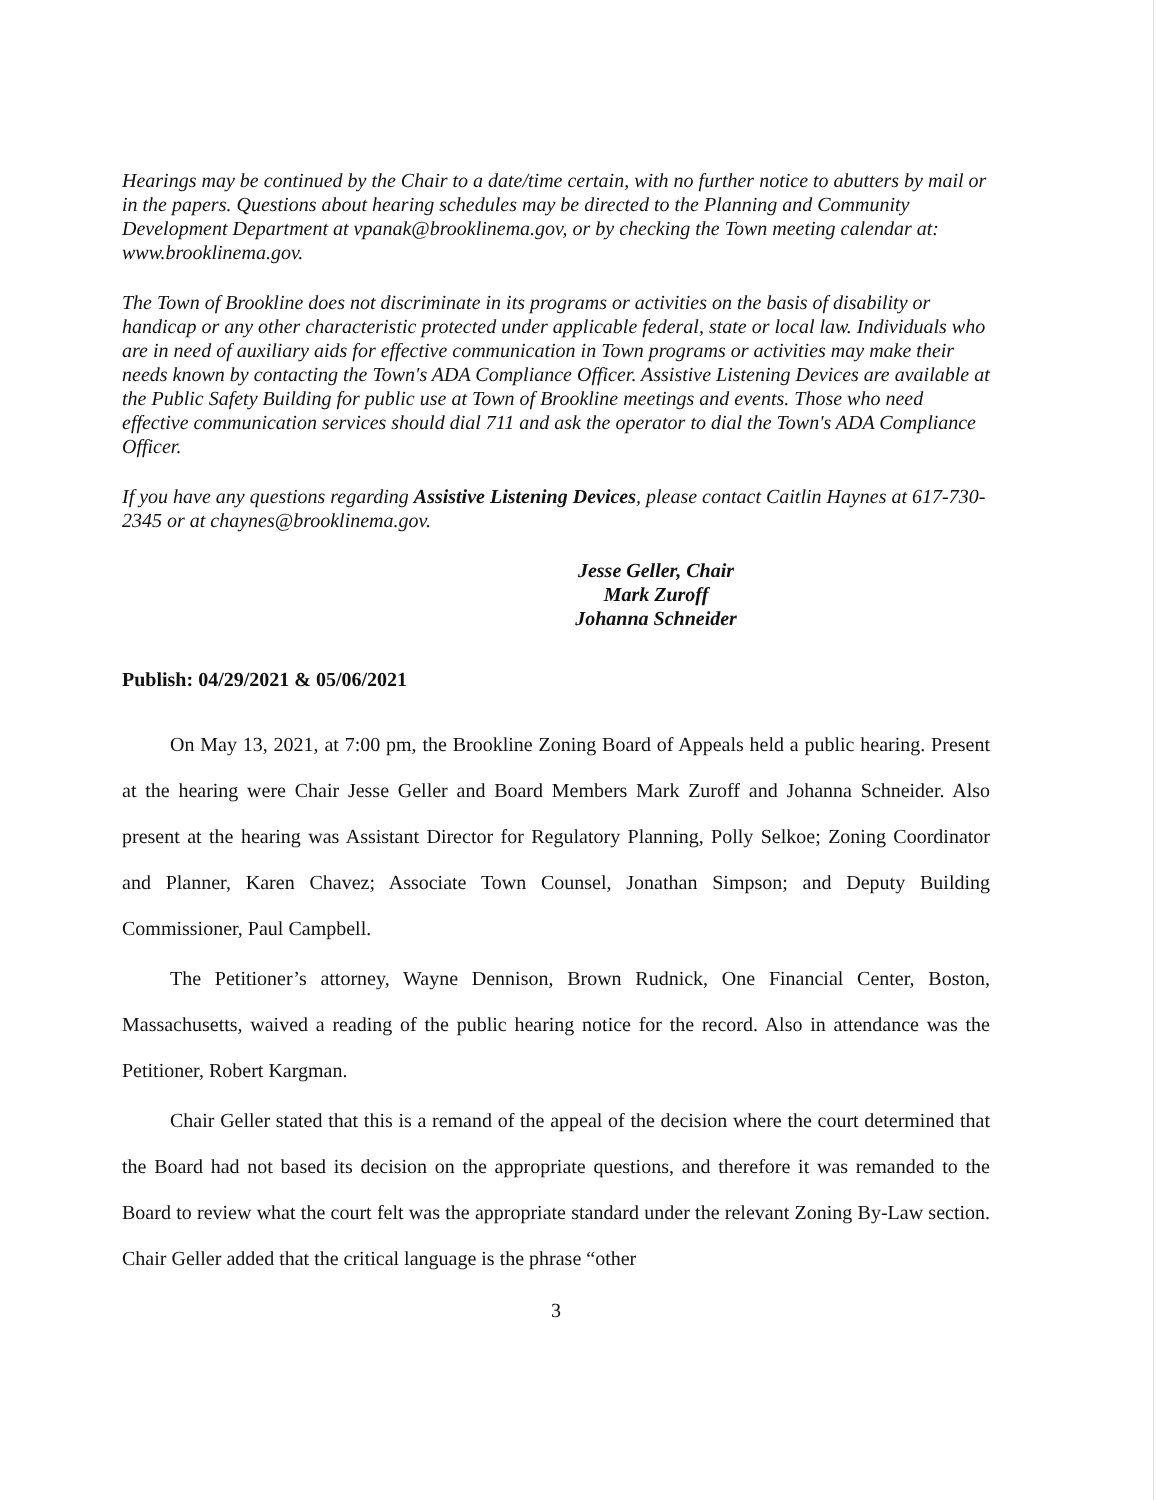Hearings may be continued by the Chair to a date/time certain, with no further notice to abutters by mail or in the papers. Questions about hearing schedules may be directed to the Planning and Community Development Department at vpanak@brooklinema.gov, or by checking the Town meeting calendar at: www.brooklinema.gov.
The Town of Brookline does not discriminate in its programs or activities on the basis of disability or handicap or any other characteristic protected under applicable federal, state or local law. Individuals who are in need of auxiliary aids for effective communication in Town programs or activities may make their needs known by contacting the Town's ADA Compliance Officer. Assistive Listening Devices are available at the Public Safety Building for public use at Town of Brookline meetings and events. Those who need effective communication services should dial 711 and ask the operator to dial the Town's ADA Compliance Officer.
If you have any questions regarding Assistive Listening Devices, please contact Caitlin Haynes at 617-730-2345 or at chaynes@brooklinema.gov.
Jesse Geller, Chair
Mark Zuroff
Johanna Schneider
Publish: 04/29/2021 & 05/06/2021
On May 13, 2021, at 7:00 pm, the Brookline Zoning Board of Appeals held a public hearing. Present at the hearing were Chair Jesse Geller and Board Members Mark Zuroff and Johanna Schneider. Also present at the hearing was Assistant Director for Regulatory Planning, Polly Selkoe; Zoning Coordinator and Planner, Karen Chavez; Associate Town Counsel, Jonathan Simpson; and Deputy Building Commissioner, Paul Campbell.
The Petitioner’s attorney, Wayne Dennison, Brown Rudnick, One Financial Center, Boston, Massachusetts, waived a reading of the public hearing notice for the record. Also in attendance was the Petitioner, Robert Kargman.
Chair Geller stated that this is a remand of the appeal of the decision where the court determined that the Board had not based its decision on the appropriate questions, and therefore it was remanded to the Board to review what the court felt was the appropriate standard under the relevant Zoning By-Law section. Chair Geller added that the critical language is the phrase “other
3